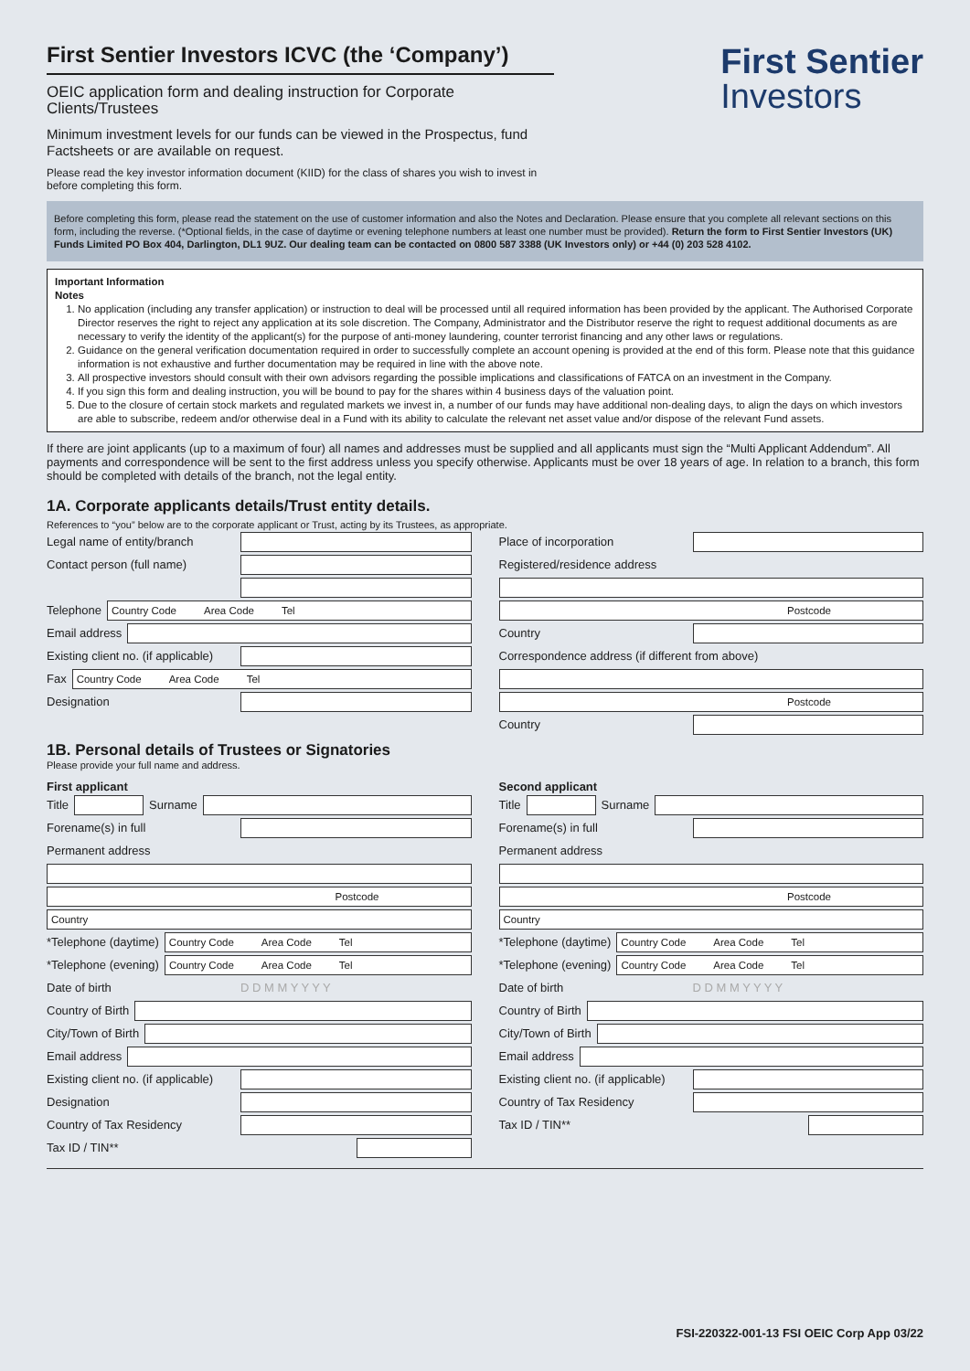First Sentier
Investors
First Sentier Investors ICVC (the ‘Company’)
OEIC application form and dealing instruction for Corporate Clients/Trustees
Minimum investment levels for our funds can be viewed in the Prospectus, fund Factsheets or are available on request.
Please read the key investor information document (KIID) for the class of shares you wish to invest in before completing this form.
Before completing this form, please read the statement on the use of customer information and also the Notes and Declaration. Please ensure that you complete all relevant sections on this form, including the reverse. (*Optional fields, in the case of daytime or evening telephone numbers at least one number must be provided). Return the form to First Sentier Investors (UK) Funds Limited PO Box 404, Darlington, DL1 9UZ. Our dealing team can be contacted on 0800 587 3388 (UK Investors only) or +44 (0) 203 528 4102.
Important Information
Notes
1. No application (including any transfer application) or instruction to deal will be processed until all required information has been provided by the applicant. The Authorised Corporate Director reserves the right to reject any application at its sole discretion. The Company, Administrator and the Distributor reserve the right to request additional documents as are necessary to verify the identity of the applicant(s) for the purpose of anti-money laundering, counter terrorist financing and any other laws or regulations.
2. Guidance on the general verification documentation required in order to successfully complete an account opening is provided at the end of this form. Please note that this guidance information is not exhaustive and further documentation may be required in line with the above note.
3. All prospective investors should consult with their own advisors regarding the possible implications and classifications of FATCA on an investment in the Company.
4. If you sign this form and dealing instruction, you will be bound to pay for the shares within 4 business days of the valuation point.
5. Due to the closure of certain stock markets and regulated markets we invest in, a number of our funds may have additional non-dealing days, to align the days on which investors are able to subscribe, redeem and/or otherwise deal in a Fund with its ability to calculate the relevant net asset value and/or dispose of the relevant Fund assets.
If there are joint applicants (up to a maximum of four) all names and addresses must be supplied and all applicants must sign the “Multi Applicant Addendum”. All payments and correspondence will be sent to the first address unless you specify otherwise. Applicants must be over 18 years of age. In relation to a branch, this form should be completed with details of the branch, not the legal entity.
1A. Corporate applicants details/Trust entity details.
References to “you” below are to the corporate applicant or Trust, acting by its Trustees, as appropriate.
Legal name of entity/branch
Contact person (full name)
Telephone Country Code Area Code Tel
Email address
Existing client no. (if applicable)
Fax Country Code Area Code Tel
Designation
Place of incorporation
Registered/residence address
Postcode
Country
Correspondence address (if different from above)
Postcode
Country
1B. Personal details of Trustees or Signatories
Please provide your full name and address.
First applicant
Title Surname
Forename(s) in full
Permanent address
Postcode
Country
*Telephone (daytime) Country Code Area Code Tel
*Telephone (evening) Country Code Area Code Tel
Date of birth D D M M Y Y Y Y
Country of Birth
City/Town of Birth
Email address
Existing client no. (if applicable)
Designation
Country of Tax Residency
Tax ID / TIN**
Second applicant
Title Surname
Forename(s) in full
Permanent address
Postcode
Country
*Telephone (daytime) Country Code Area Code Tel
*Telephone (evening) Country Code Area Code Tel
Date of birth D D M M Y Y Y Y
Country of Birth
City/Town of Birth
Email address
Existing client no. (if applicable)
Country of Tax Residency
Tax ID / TIN**
FSI-220322-001-13 FSI OEIC Corp App 03/22